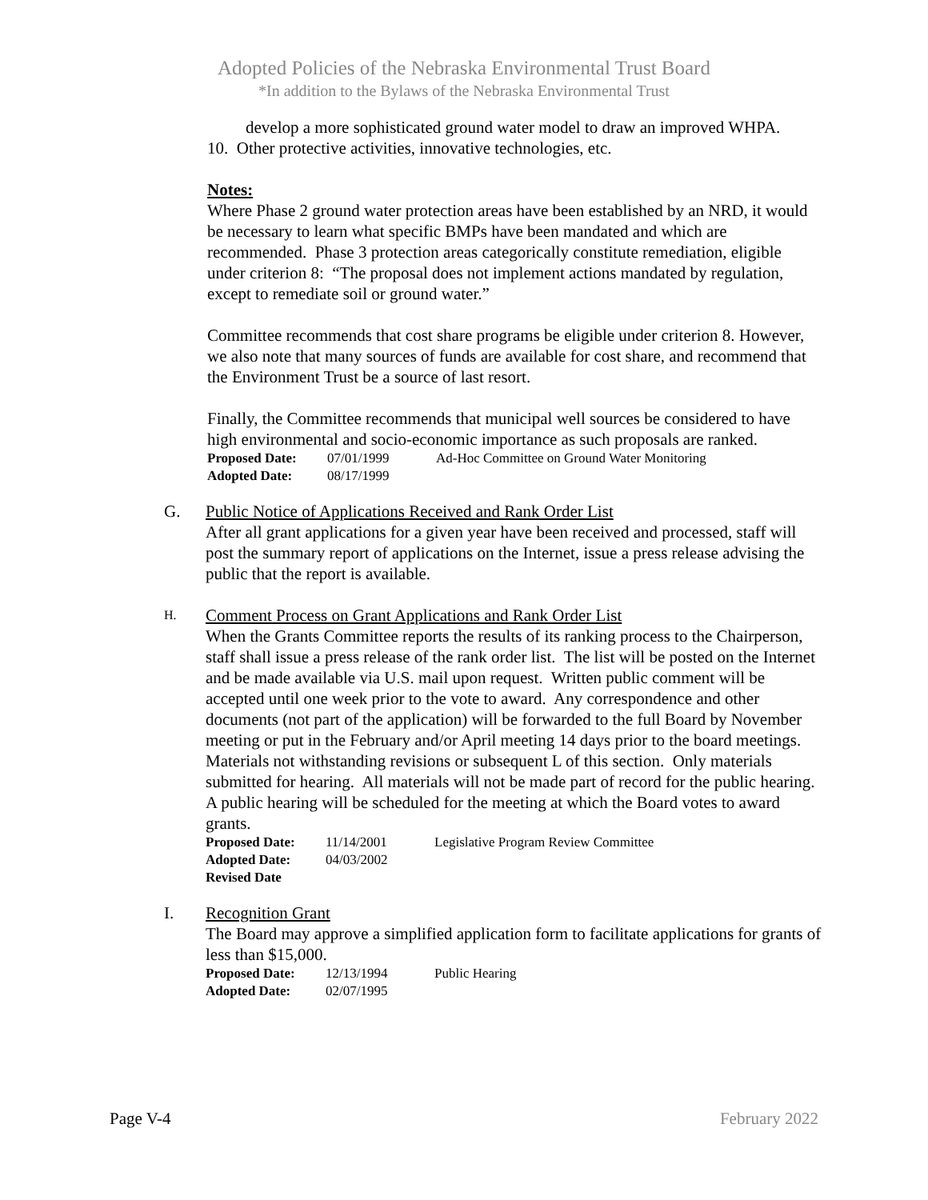Adopted Policies of the Nebraska Environmental Trust Board
*In addition to the Bylaws of the Nebraska Environmental Trust
develop a more sophisticated ground water model to draw an improved WHPA.
10. Other protective activities, innovative technologies, etc.
Notes:
Where Phase 2 ground water protection areas have been established by an NRD, it would be necessary to learn what specific BMPs have been mandated and which are recommended. Phase 3 protection areas categorically constitute remediation, eligible under criterion 8: “The proposal does not implement actions mandated by regulation, except to remediate soil or ground water.”
Committee recommends that cost share programs be eligible under criterion 8. However, we also note that many sources of funds are available for cost share, and recommend that the Environment Trust be a source of last resort.
Finally, the Committee recommends that municipal well sources be considered to have high environmental and socio-economic importance as such proposals are ranked.
| Proposed Date: | 07/01/1999 | Ad-Hoc Committee on Ground Water Monitoring |
| Adopted Date: | 08/17/1999 | |
G. Public Notice of Applications Received and Rank Order List
After all grant applications for a given year have been received and processed, staff will post the summary report of applications on the Internet, issue a press release advising the public that the report is available.
H.
Comment Process on Grant Applications and Rank Order List
When the Grants Committee reports the results of its ranking process to the Chairperson, staff shall issue a press release of the rank order list. The list will be posted on the Internet and be made available via U.S. mail upon request. Written public comment will be accepted until one week prior to the vote to award. Any correspondence and other documents (not part of the application) will be forwarded to the full Board by November meeting or put in the February and/or April meeting 14 days prior to the board meetings. Materials not withstanding revisions or subsequent L of this section. Only materials submitted for hearing. All materials will not be made part of record for the public hearing. A public hearing will be scheduled for the meeting at which the Board votes to award grants.
| Proposed Date: | 11/14/2001 | Legislative Program Review Committee |
| Adopted Date: | 04/03/2002 | |
| Revised Date | | |
I. Recognition Grant
The Board may approve a simplified application form to facilitate applications for grants of less than $15,000.
| Proposed Date: | 12/13/1994 | Public Hearing |
| Adopted Date: | 02/07/1995 | |
Page V-4 February 2022